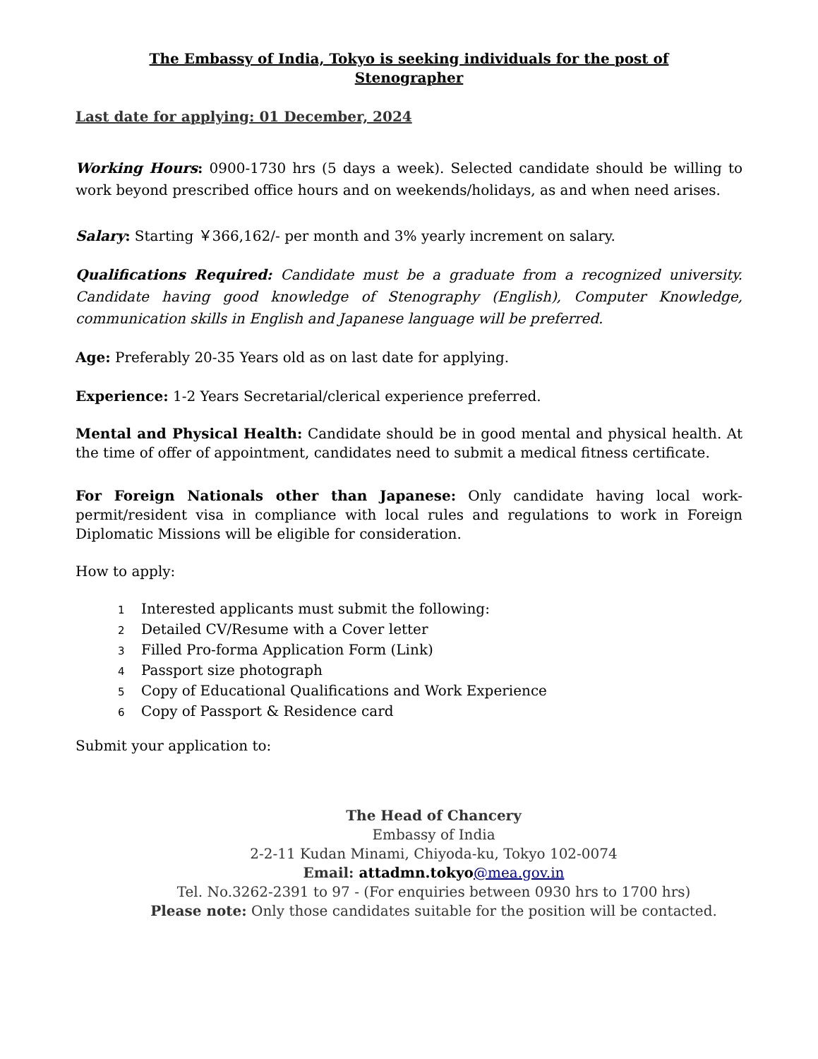The Embassy of India, Tokyo is seeking individuals for the post of
Stenographer
Last date for applying: 01 December, 2024
Working Hours: 0900-1730 hrs (5 days a week). Selected candidate should be willing to work beyond prescribed office hours and on weekends/holidays, as and when need arises.
Salary: Starting ￥366,162/- per month and 3% yearly increment on salary.
Qualifications Required: Candidate must be a graduate from a recognized university. Candidate having good knowledge of Stenography (English), Computer Knowledge, communication skills in English and Japanese language will be preferred.
Age: Preferably 20-35 Years old as on last date for applying.
Experience: 1-2 Years Secretarial/clerical experience preferred.
Mental and Physical Health: Candidate should be in good mental and physical health. At the time of offer of appointment, candidates need to submit a medical fitness certificate.
For Foreign Nationals other than Japanese: Only candidate having local work-permit/resident visa in compliance with local rules and regulations to work in Foreign Diplomatic Missions will be eligible for consideration.
How to apply:
1 Interested applicants must submit the following:
2 Detailed CV/Resume with a Cover letter
3 Filled Pro-forma Application Form (Link)
4 Passport size photograph
5 Copy of Educational Qualifications and Work Experience
6 Copy of Passport & Residence card
Submit your application to:
The Head of Chancery
Embassy of India
2-2-11 Kudan Minami, Chiyoda-ku, Tokyo 102-0074
Email: attadmn.tokyo@mea.gov.in
Tel. No.3262-2391 to 97 - (For enquiries between 0930 hrs to 1700 hrs)
Please note: Only those candidates suitable for the position will be contacted.